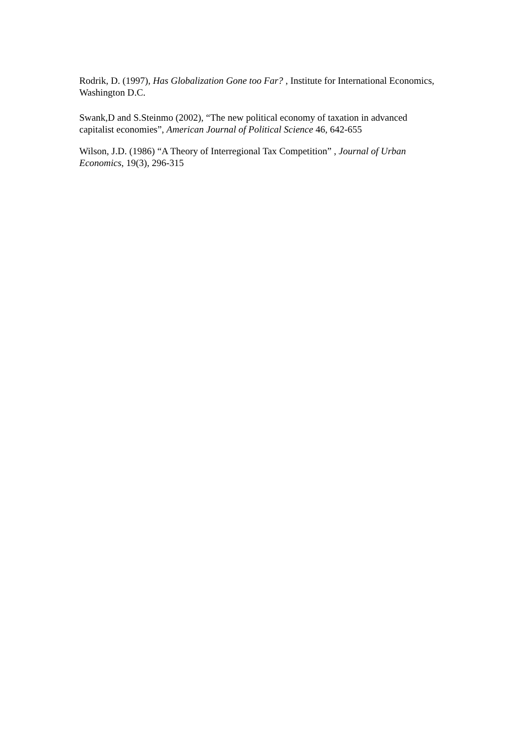Rodrik, D. (1997), Has Globalization Gone too Far? , Institute for International Economics, Washington D.C.
Swank,D and S.Steinmo (2002), “The new political economy of taxation in advanced capitalist economies”, American Journal of Political Science 46, 642-655
Wilson, J.D. (1986) “A Theory of Interregional Tax Competition” , Journal of Urban Economics, 19(3), 296-315